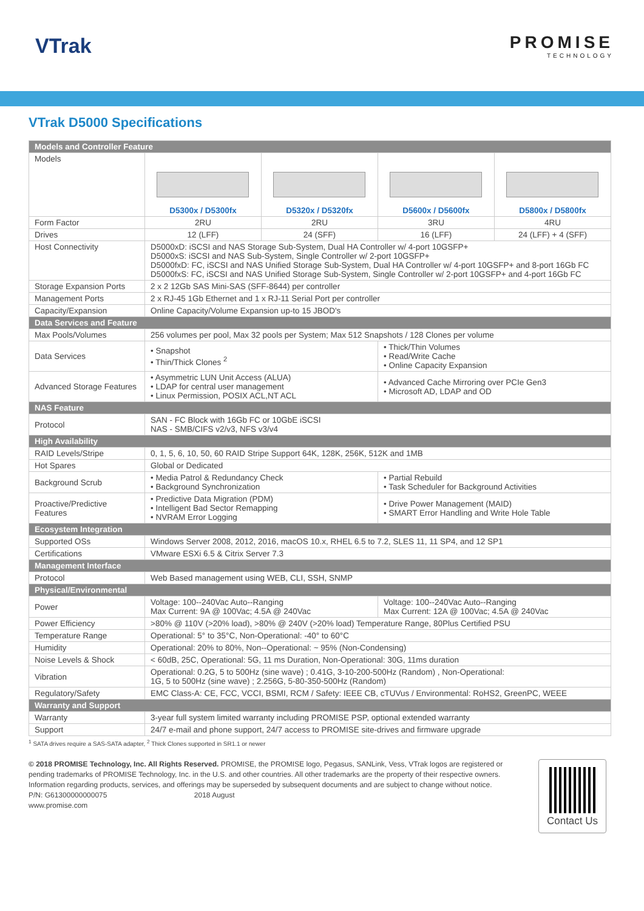VTrak
PROMISE
TECHNOLOGY
VTrak D5000 Specifications
| Models and Controller Feature | | | | |
| Models | D5300x / D5300fx | D5320x / D5320fx | D5600x / D5600fx | D5800x / D5800fx |
| Form Factor | 2RU | 2RU | 3RU | 4RU |
| Drives | 12 (LFF) | 24 (SFF) | 16 (LFF) | 24 (LFF) + 4 (SFF) |
| Host Connectivity | D5000xD: iSCSI and NAS Storage Sub-System, Dual HA Controller w/ 4-port 10GSFP+ D5000xS: iSCSI and NAS Sub-System, Single Controller w/ 2-port 10GSFP+ D5000fxD: FC, iSCSI and NAS Unified Storage Sub-System, Dual HA Controller w/ 4-port 10GSFP+ and 8-port 16Gb FC D5000fxS: FC, iSCSI and NAS Unified Storage Sub-System, Single Controller w/ 2-port 10GSFP+ and 4-port 16Gb FC | | | |
| Storage Expansion Ports | 2 x 2 12Gb SAS Mini-SAS (SFF-8644) per controller | | | |
| Management Ports | 2 x RJ-45 1Gb Ethernet and 1 x RJ-11 Serial Port per controller | | | |
| Capacity/Expansion | Online Capacity/Volume Expansion up-to 15 JBOD's | | | |
| Data Services and Feature | | | | |
| Max Pools/Volumes | 256 volumes per pool, Max 32 pools per System; Max 512 Snapshots / 128 Clones per volume | | | |
| Data Services | • Snapshot • Thin/Thick Clones <sup>2</sup> | | • Thick/Thin Volumes • Read/Write Cache • Online Capacity Expansion | |
| Advanced Storage Features | • Asymmetric LUN Unit Access (ALUA) • LDAP for central user management • Linux Permission, POSIX ACL,NT ACL | | • Advanced Cache Mirroring over PCIe Gen3 • Microsoft AD, LDAP and OD | |
| NAS Feature | | | | |
| Protocol | SAN - FC Block with 16Gb FC or 10GbE iSCSI NAS - SMB/CIFS v2/v3, NFS v3/v4 | | | |
| High Availability | | | | |
| RAID Levels/Stripe | 0, 1, 5, 6, 10, 50, 60 RAID Stripe Support 64K, 128K, 256K, 512K and 1MB | | | |
| Hot Spares | Global or Dedicated | | | |
| Background Scrub | • Media Patrol & Redundancy Check • Background Synchronization | | • Partial Rebuild • Task Scheduler for Background Activities | |
| Proactive/Predictive Features | • Predictive Data Migration (PDM) • Intelligent Bad Sector Remapping • NVRAM Error Logging | | • Drive Power Management (MAID) • SMART Error Handling and Write Hole Table | |
| Ecosystem Integration | | | | |
| Supported OSs | Windows Server 2008, 2012, 2016, macOS 10.x, RHEL 6.5 to 7.2, SLES 11, 11 SP4, and 12 SP1 | | | |
| Certifications | VMware ESXi 6.5 & Citrix Server 7.3 | | | |
| Management Interface | | | | |
| Protocol | Web Based management using WEB, CLI, SSH, SNMP | | | |
| Physical/Environmental | | | | |
| Power | Voltage: 100--240Vac Auto--Ranging Max Current: 9A @ 100Vac; 4.5A @ 240Vac | | Voltage: 100--240Vac Auto--Ranging Max Current: 12A @ 100Vac; 4.5A @ 240Vac | |
| Power Efficiency | >80% @ 110V (>20% load), >80% @ 240V (>20% load) Temperature Range, 80Plus Certified PSU | | | |
| Temperature Range | Operational: 5° to 35°C, Non-Operational: -40° to 60°C | | | |
| Humidity | Operational: 20% to 80%, Non--Operational: ~ 95% (Non-Condensing) | | | |
| Noise Levels & Shock | < 60dB, 25C, Operational: 5G, 11 ms Duration, Non-Operational: 30G, 11ms duration | | | |
| Vibration | Operational: 0.2G, 5 to 500Hz (sine wave) ; 0.41G, 3-10-200-500Hz (Random) , Non-Operational: 1G, 5 to 500Hz (sine wave) ; 2.256G, 5-80-350-500Hz (Random) | | | |
| Regulatory/Safety | EMC Class-A: CE, FCC, VCCI, BSMI, RCM / Safety: IEEE CB, cTUVus / Environmental: RoHS2, GreenPC, WEEE | | | |
| Warranty and Support | | | | |
| Warranty | 3-year full system limited warranty including PROMISE PSP, optional extended warranty | | | |
| Support | 24/7 e-mail and phone support, 24/7 access to PROMISE site-drives and firmware upgrade | | | |
<sup>1</sup> SATA drives require a SAS-SATA adapter, <sup>2</sup> Thick Clones supported in SR1.1 or newer
© 2018 PROMISE Technology, Inc. All Rights Reserved. PROMISE, the PROMISE logo, Pegasus, SANLink, Vess, VTrak logos are registered or pending trademarks of PROMISE Technology, Inc. in the U.S. and other countries. All other trademarks are the property of their respective owners. Information regarding products, services, and offerings may be superseded by subsequent documents and are subject to change without notice. P/N: G61300000000075 2018 August
www.promise.com
Contact Us